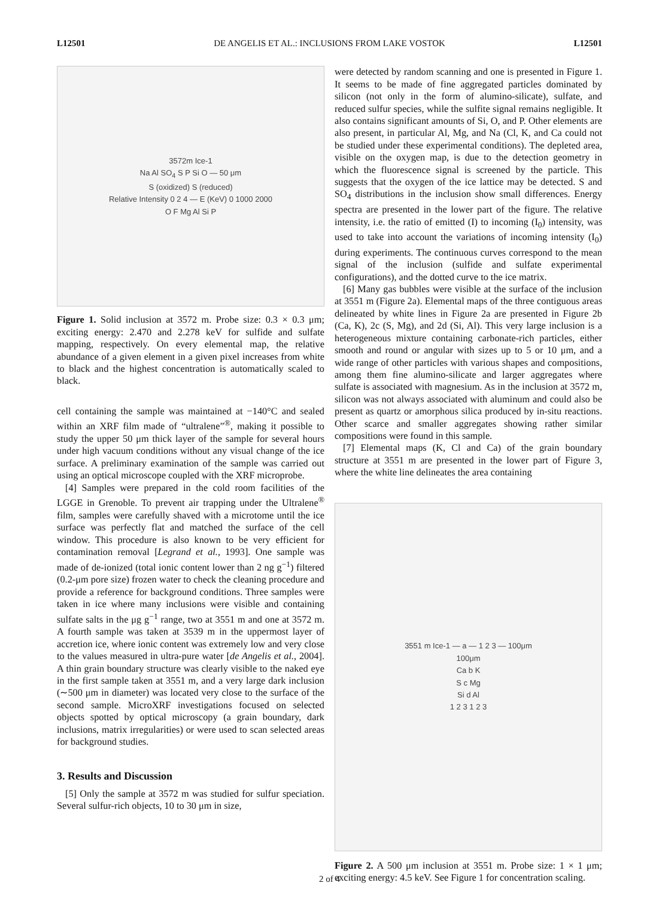L12501 DE ANGELIS ET AL.: INCLUSIONS FROM LAKE VOSTOK L12501
3572m Ice-1
Na Al SO<sub>4</sub> S P Si O — 50 μm
S (oxidized) S (reduced)
Relative Intensity 0 2 4 — E (KeV) 0 1000 2000
O F Mg Al Si P
Figure 1. Solid inclusion at 3572 m. Probe size: 0.3 × 0.3 μm; exciting energy: 2.470 and 2.278 keV for sulfide and sulfate mapping, respectively. On every elemental map, the relative abundance of a given element in a given pixel increases from white to black and the highest concentration is automatically scaled to black.
cell containing the sample was maintained at −140°C and sealed within an XRF film made of “ultralene”<sup>®</sup>, making it possible to study the upper 50 μm thick layer of the sample for several hours under high vacuum conditions without any visual change of the ice surface. A preliminary examination of the sample was carried out using an optical microscope coupled with the XRF microprobe.
[4] Samples were prepared in the cold room facilities of the LGGE in Grenoble. To prevent air trapping under the Ultralene<sup>®</sup> film, samples were carefully shaved with a microtome until the ice surface was perfectly flat and matched the surface of the cell window. This procedure is also known to be very efficient for contamination removal [Legrand et al., 1993]. One sample was made of de-ionized (total ionic content lower than 2 ng g<sup>−1</sup>) filtered (0.2-μm pore size) frozen water to check the cleaning procedure and provide a reference for background conditions. Three samples were taken in ice where many inclusions were visible and containing sulfate salts in the μg g<sup>−1</sup> range, two at 3551 m and one at 3572 m. A fourth sample was taken at 3539 m in the uppermost layer of accretion ice, where ionic content was extremely low and very close to the values measured in ultra-pure water [de Angelis et al., 2004]. A thin grain boundary structure was clearly visible to the naked eye in the first sample taken at 3551 m, and a very large dark inclusion (∼500 μm in diameter) was located very close to the surface of the second sample. MicroXRF investigations focused on selected objects spotted by optical microscopy (a grain boundary, dark inclusions, matrix irregularities) or were used to scan selected areas for background studies.
3. Results and Discussion
[5] Only the sample at 3572 m was studied for sulfur speciation. Several sulfur-rich objects, 10 to 30 μm in size,
were detected by random scanning and one is presented in Figure 1. It seems to be made of fine aggregated particles dominated by silicon (not only in the form of alumino-silicate), sulfate, and reduced sulfur species, while the sulfite signal remains negligible. It also contains significant amounts of Si, O, and P. Other elements are also present, in particular Al, Mg, and Na (Cl, K, and Ca could not be studied under these experimental conditions). The depleted area, visible on the oxygen map, is due to the detection geometry in which the fluorescence signal is screened by the particle. This suggests that the oxygen of the ice lattice may be detected. S and SO<sub>4</sub> distributions in the inclusion show small differences. Energy spectra are presented in the lower part of the figure. The relative intensity, i.e. the ratio of emitted (I) to incoming (I<sub>0</sub>) intensity, was used to take into account the variations of incoming intensity (I<sub>0</sub>) during experiments. The continuous curves correspond to the mean signal of the inclusion (sulfide and sulfate experimental configurations), and the dotted curve to the ice matrix.
[6] Many gas bubbles were visible at the surface of the inclusion at 3551 m (Figure 2a). Elemental maps of the three contiguous areas delineated by white lines in Figure 2a are presented in Figure 2b (Ca, K), 2c (S, Mg), and 2d (Si, Al). This very large inclusion is a heterogeneous mixture containing carbonate-rich particles, either smooth and round or angular with sizes up to 5 or 10 μm, and a wide range of other particles with various shapes and compositions, among them fine alumino-silicate and larger aggregates where sulfate is associated with magnesium. As in the inclusion at 3572 m, silicon was not always associated with aluminum and could also be present as quartz or amorphous silica produced by in-situ reactions. Other scarce and smaller aggregates showing rather similar compositions were found in this sample.
[7] Elemental maps (K, Cl and Ca) of the grain boundary structure at 3551 m are presented in the lower part of Figure 3, where the white line delineates the area containing
3551 m Ice-1 — a — 1 2 3 — 100μm
100μm
Ca b K
S c Mg
Si d Al
1 2 3 1 2 3
Figure 2. A 500 μm inclusion at 3551 m. Probe size: 1 × 1 μm; exciting energy: 4.5 keV. See Figure 1 for concentration scaling.
2 of 4